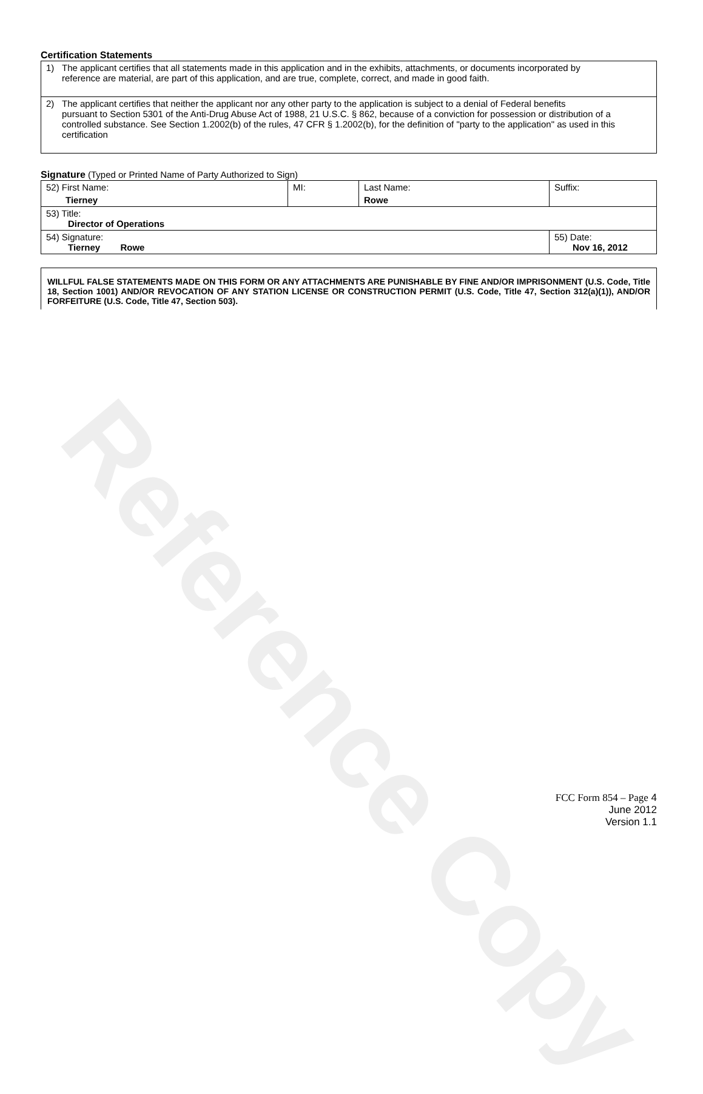Reference Copy
Certification Statements
| 1) The applicant certifies that all statements made in this application and in the exhibits, attachments, or documents incorporated by reference are material, are part of this application, and are true, complete, correct, and made in good faith. |
| 2) The applicant certifies that neither the applicant nor any other party to the application is subject to a denial of Federal benefits pursuant to Section 5301 of the Anti-Drug Abuse Act of 1988, 21 U.S.C. § 862, because of a conviction for possession or distribution of a controlled substance. See Section 1.2002(b) of the rules, 47 CFR § 1.2002(b), for the definition of "party to the application" as used in this certification |
Signature (Typed or Printed Name of Party Authorized to Sign)
| 52) First Name: Tierney | MI: | Last Name: Rowe | Suffix: |
| 53) Title: Director of Operations | | | |
| 54) Signature: Tierney Rowe | | | 55) Date: Nov 16, 2012 |
WILLFUL FALSE STATEMENTS MADE ON THIS FORM OR ANY ATTACHMENTS ARE PUNISHABLE BY FINE AND/OR IMPRISONMENT (U.S. Code, Title 18, Section 1001) AND/OR REVOCATION OF ANY STATION LICENSE OR CONSTRUCTION PERMIT (U.S. Code, Title 47, Section 312(a)(1)), AND/OR FORFEITURE (U.S. Code, Title 47, Section 503).
FCC Form 854 – Page 4
June 2012
Version 1.1